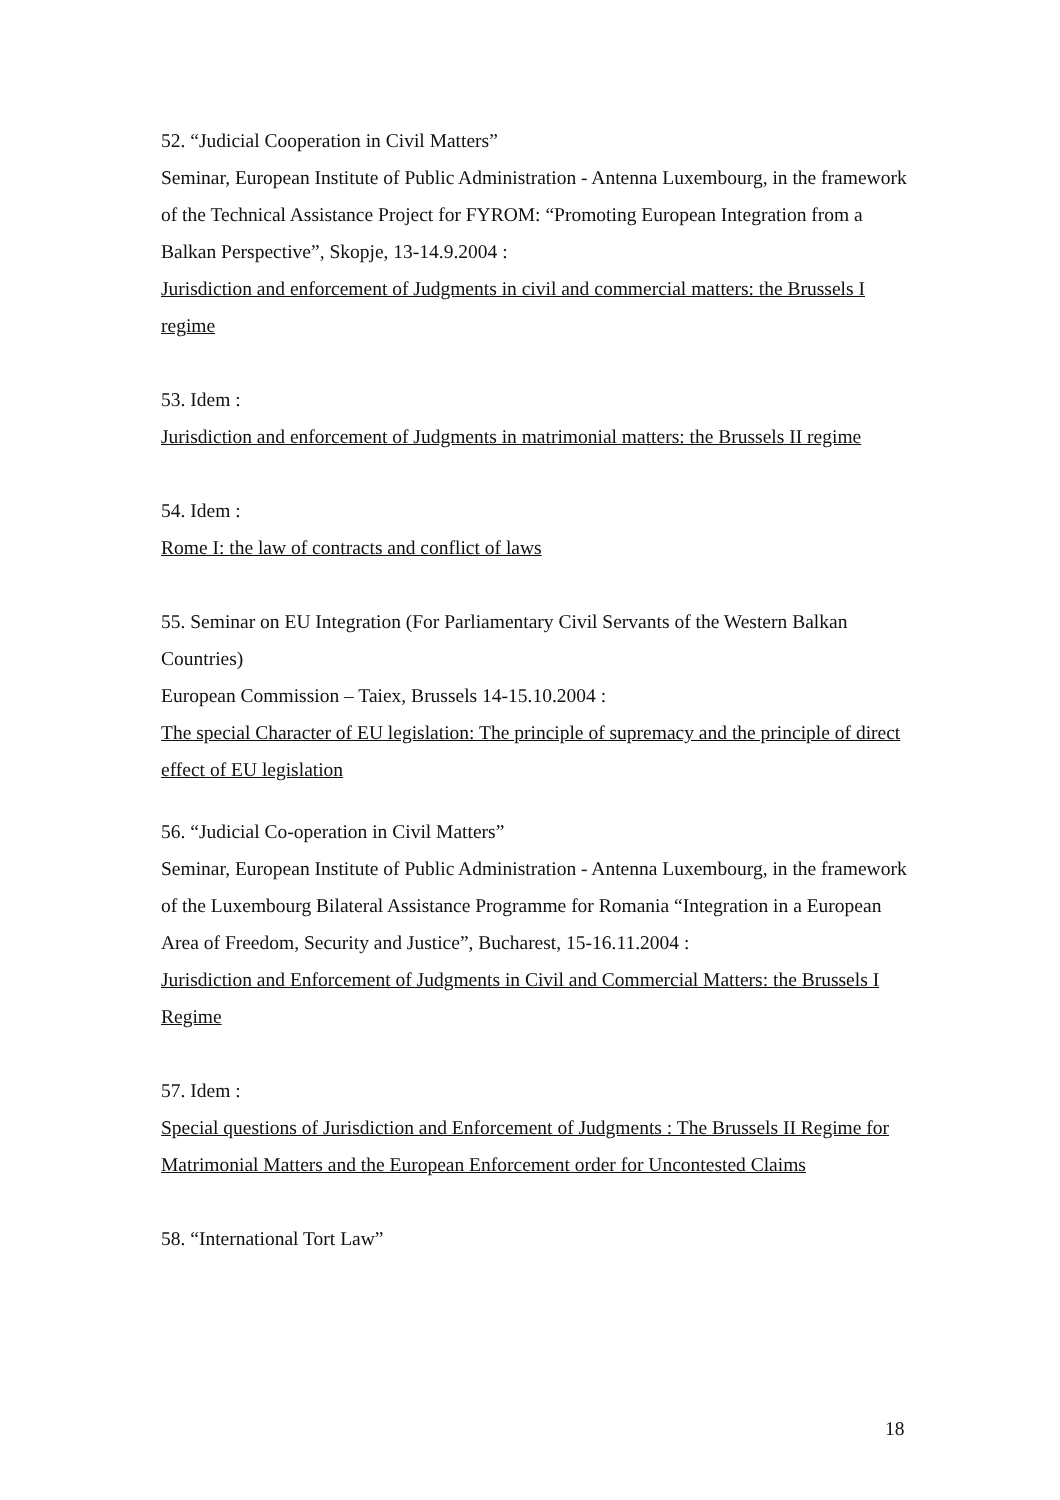52. “Judicial Cooperation in Civil Matters”
Seminar, European Institute of Public Administration - Antenna Luxembourg, in the framework of the Technical Assistance Project for FYROM: “Promoting European Integration from a Balkan Perspective”, Skopje, 13-14.9.2004 :
Jurisdiction and enforcement of Judgments in civil and commercial matters: the Brussels I regime
53. Idem :
Jurisdiction and enforcement of Judgments in matrimonial matters: the Brussels II regime
54. Idem :
Rome I: the law of contracts and conflict of laws
55. Seminar on EU Integration (For Parliamentary Civil Servants of the Western Balkan Countries)
European Commission – Taiex, Brussels 14-15.10.2004 :
The special Character of EU legislation: The principle of supremacy and the principle of direct effect of EU legislation
56. “Judicial Co-operation in Civil Matters”
Seminar, European Institute of Public Administration - Antenna Luxembourg, in the framework of the Luxembourg Bilateral Assistance Programme for Romania “Integration in a European Area of Freedom, Security and Justice”, Bucharest, 15-16.11.2004 :
Jurisdiction and Enforcement of Judgments in Civil and Commercial Matters: the Brussels I Regime
57. Idem :
Special questions of Jurisdiction and Enforcement of Judgments : The Brussels II Regime for Matrimonial Matters and the European Enforcement order for Uncontested Claims
58. “International Tort Law”
18